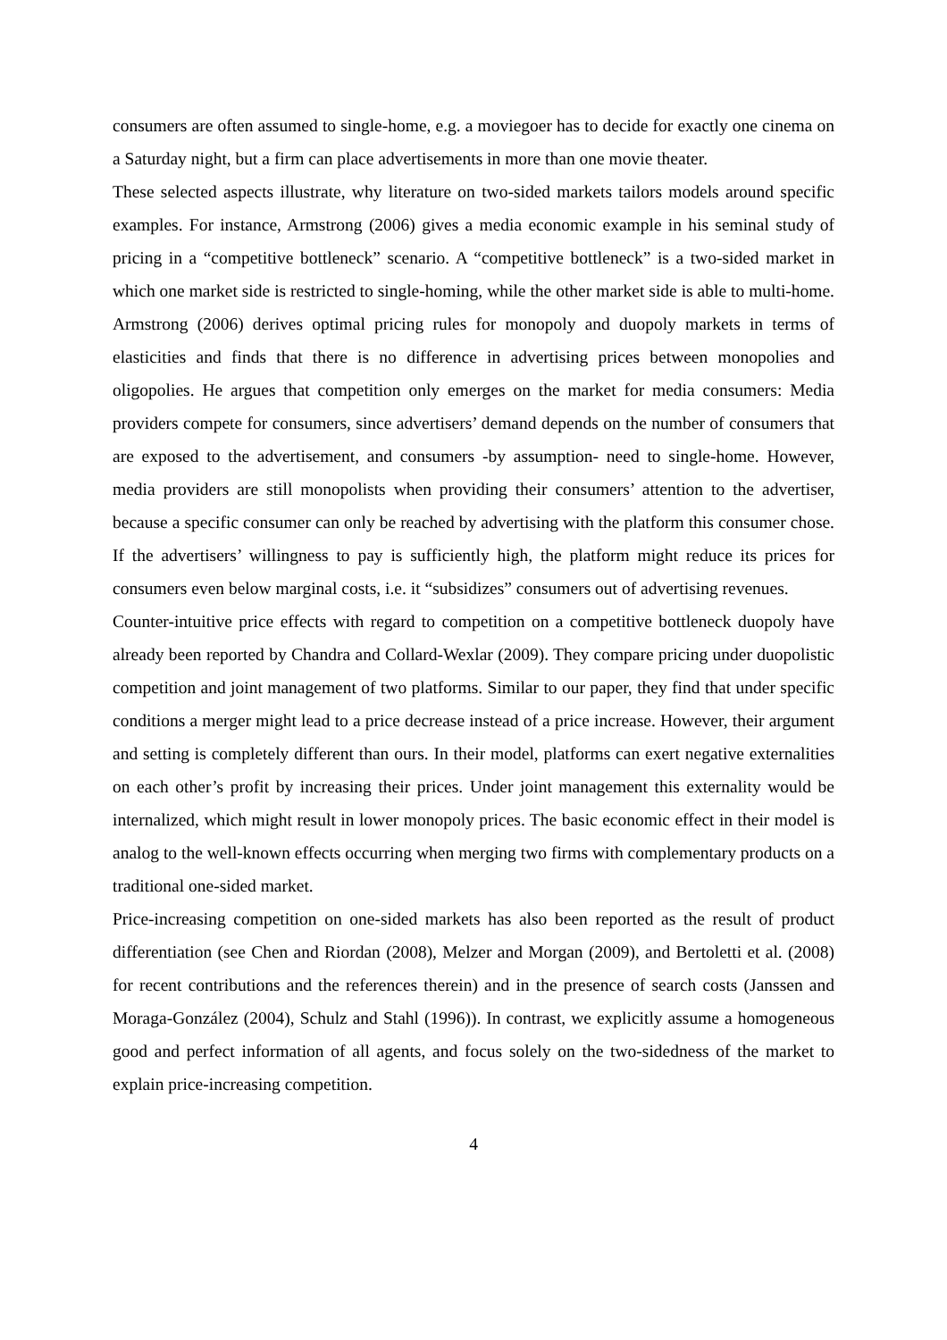consumers are often assumed to single-home, e.g. a moviegoer has to decide for exactly one cinema on a Saturday night, but a firm can place advertisements in more than one movie theater.
These selected aspects illustrate, why literature on two-sided markets tailors models around specific examples. For instance, Armstrong (2006) gives a media economic example in his seminal study of pricing in a “competitive bottleneck” scenario. A “competitive bottleneck” is a two-sided market in which one market side is restricted to single-homing, while the other market side is able to multi-home. Armstrong (2006) derives optimal pricing rules for monopoly and duopoly markets in terms of elasticities and finds that there is no difference in advertising prices between monopolies and oligopolies. He argues that competition only emerges on the market for media consumers: Media providers compete for consumers, since advertisers’ demand depends on the number of consumers that are exposed to the advertisement, and consumers -by assumption- need to single-home. However, media providers are still monopolists when providing their consumers’ attention to the advertiser, because a specific consumer can only be reached by advertising with the platform this consumer chose. If the advertisers’ willingness to pay is sufficiently high, the platform might reduce its prices for consumers even below marginal costs, i.e. it “subsidizes” consumers out of advertising revenues.
Counter-intuitive price effects with regard to competition on a competitive bottleneck duopoly have already been reported by Chandra and Collard-Wexlar (2009). They compare pricing under duopolistic competition and joint management of two platforms. Similar to our paper, they find that under specific conditions a merger might lead to a price decrease instead of a price increase. However, their argument and setting is completely different than ours. In their model, platforms can exert negative externalities on each other’s profit by increasing their prices. Under joint management this externality would be internalized, which might result in lower monopoly prices. The basic economic effect in their model is analog to the well-known effects occurring when merging two firms with complementary products on a traditional one-sided market.
Price-increasing competition on one-sided markets has also been reported as the result of product differentiation (see Chen and Riordan (2008), Melzer and Morgan (2009), and Bertoletti et al. (2008) for recent contributions and the references therein) and in the presence of search costs (Janssen and Moraga-González (2004), Schulz and Stahl (1996)). In contrast, we explicitly assume a homogeneous good and perfect information of all agents, and focus solely on the two-sidedness of the market to explain price-increasing competition.
4